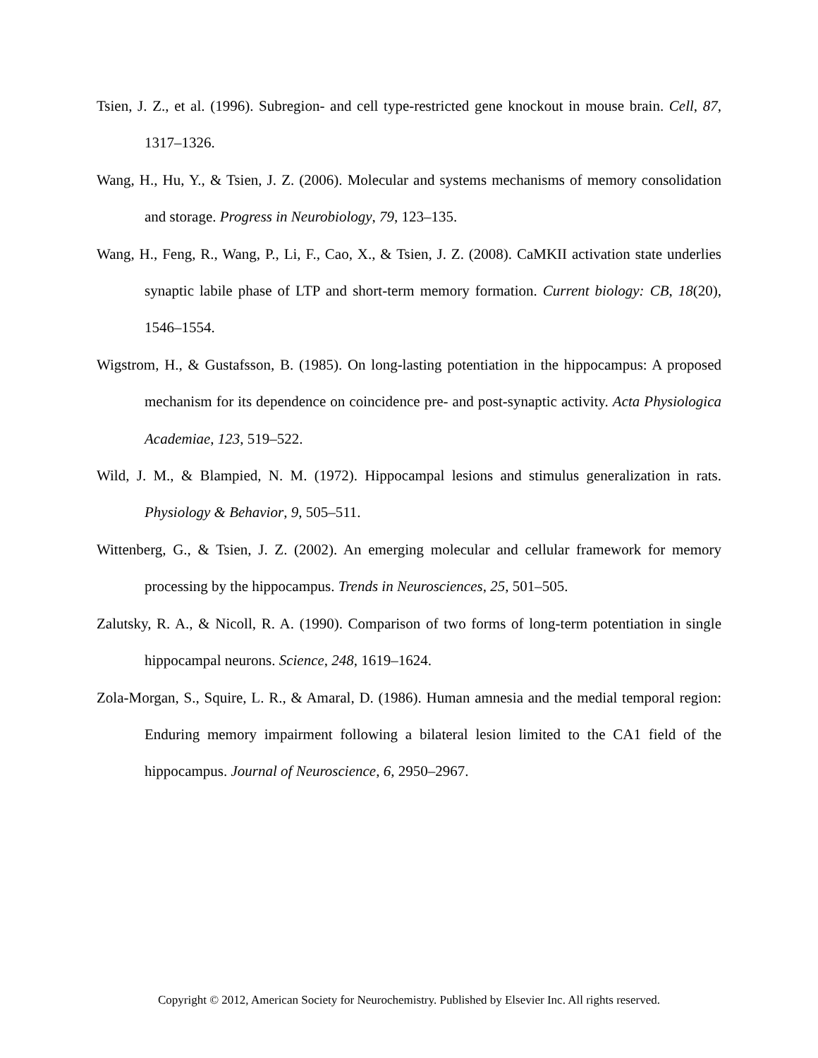Tsien, J. Z., et al. (1996). Subregion- and cell type-restricted gene knockout in mouse brain. Cell, 87, 1317–1326.
Wang, H., Hu, Y., & Tsien, J. Z. (2006). Molecular and systems mechanisms of memory consolidation and storage. Progress in Neurobiology, 79, 123–135.
Wang, H., Feng, R., Wang, P., Li, F., Cao, X., & Tsien, J. Z. (2008). CaMKII activation state underlies synaptic labile phase of LTP and short-term memory formation. Current biology: CB, 18(20), 1546–1554.
Wigstrom, H., & Gustafsson, B. (1985). On long-lasting potentiation in the hippocampus: A proposed mechanism for its dependence on coincidence pre- and post-synaptic activity. Acta Physiologica Academiae, 123, 519–522.
Wild, J. M., & Blampied, N. M. (1972). Hippocampal lesions and stimulus generalization in rats. Physiology & Behavior, 9, 505–511.
Wittenberg, G., & Tsien, J. Z. (2002). An emerging molecular and cellular framework for memory processing by the hippocampus. Trends in Neurosciences, 25, 501–505.
Zalutsky, R. A., & Nicoll, R. A. (1990). Comparison of two forms of long-term potentiation in single hippocampal neurons. Science, 248, 1619–1624.
Zola-Morgan, S., Squire, L. R., & Amaral, D. (1986). Human amnesia and the medial temporal region: Enduring memory impairment following a bilateral lesion limited to the CA1 field of the hippocampus. Journal of Neuroscience, 6, 2950–2967.
Copyright © 2012, American Society for Neurochemistry. Published by Elsevier Inc. All rights reserved.